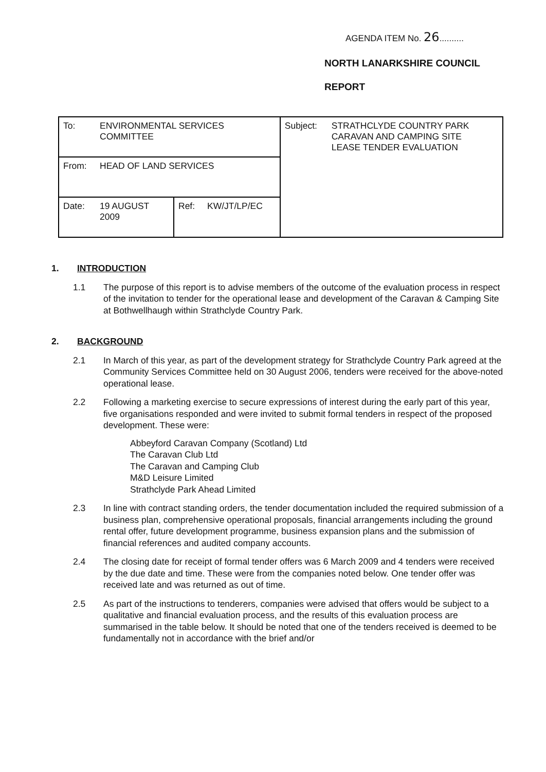AGENDA ITEM No. 26..........
NORTH LANARKSHIRE COUNCIL
REPORT
| To: | ENVIRONMENTAL SERVICES COMMITTEE | | | Subject: | STRATHCLYDE COUNTRY PARK CARAVAN AND CAMPING SITE LEASE TENDER EVALUATION |
| From: | HEAD OF LAND SERVICES | | | | |
| Date: | 19 AUGUST 2009 | Ref: | KW/JT/LP/EC | | |
1. INTRODUCTION
1.1 The purpose of this report is to advise members of the outcome of the evaluation process in respect of the invitation to tender for the operational lease and development of the Caravan & Camping Site at Bothwellhaugh within Strathclyde Country Park.
2. BACKGROUND
2.1 In March of this year, as part of the development strategy for Strathclyde Country Park agreed at the Community Services Committee held on 30 August 2006, tenders were received for the above-noted operational lease.
2.2 Following a marketing exercise to secure expressions of interest during the early part of this year, five organisations responded and were invited to submit formal tenders in respect of the proposed development. These were:
Abbeyford Caravan Company (Scotland) Ltd
The Caravan Club Ltd
The Caravan and Camping Club
M&D Leisure Limited
Strathclyde Park Ahead Limited
2.3 In line with contract standing orders, the tender documentation included the required submission of a business plan, comprehensive operational proposals, financial arrangements including the ground rental offer, future development programme, business expansion plans and the submission of financial references and audited company accounts.
2.4 The closing date for receipt of formal tender offers was 6 March 2009 and 4 tenders were received by the due date and time. These were from the companies noted below. One tender offer was received late and was returned as out of time.
2.5 As part of the instructions to tenderers, companies were advised that offers would be subject to a qualitative and financial evaluation process, and the results of this evaluation process are summarised in the table below. It should be noted that one of the tenders received is deemed to be fundamentally not in accordance with the brief and/or